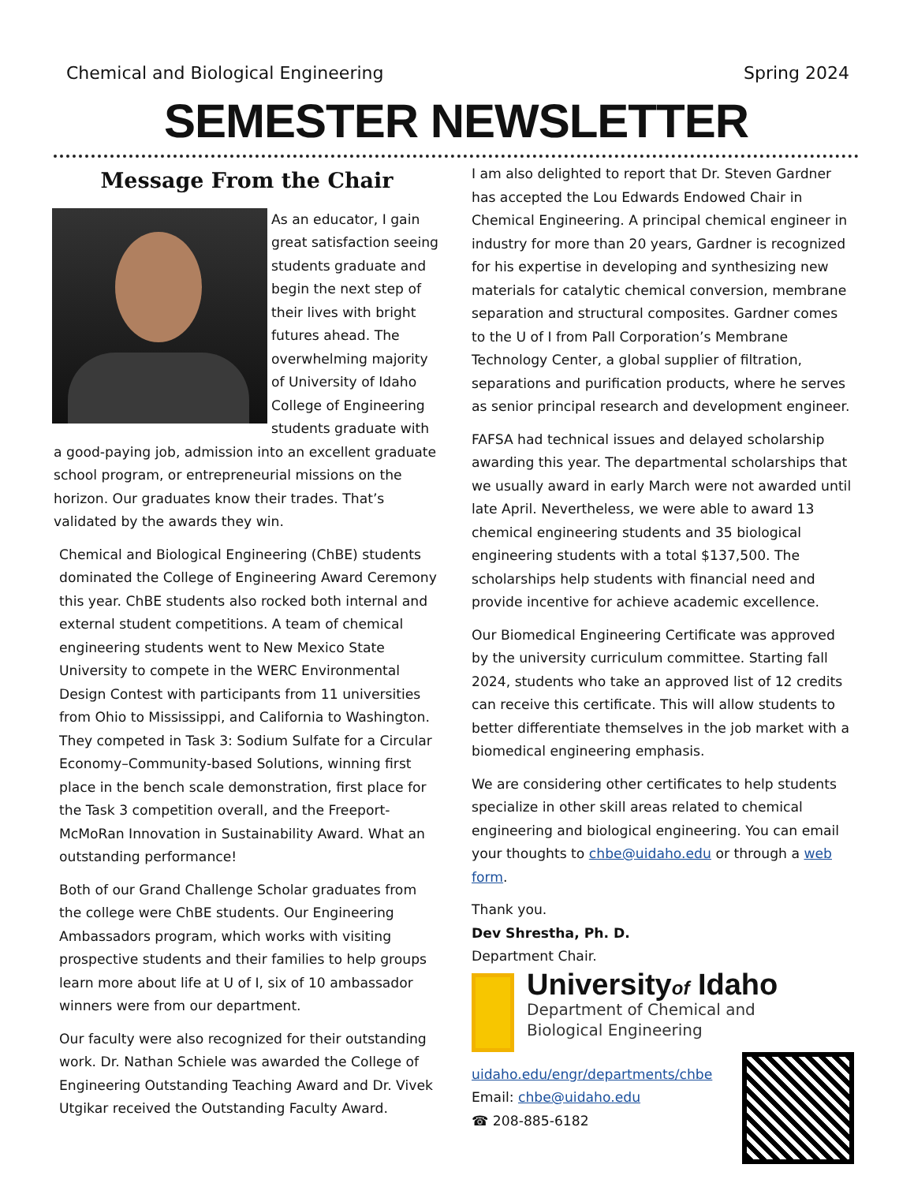Chemical and Biological Engineering Spring 2024
SEMESTER NEWSLETTER
Message From the Chair
As an educator, I gain great satisfaction seeing students graduate and begin the next step of their lives with bright futures ahead. The overwhelming majority of University of Idaho College of Engineering students graduate with a good-paying job, admission into an excellent graduate school program, or entrepreneurial missions on the horizon. Our graduates know their trades. That’s validated by the awards they win.
Chemical and Biological Engineering (ChBE) students dominated the College of Engineering Award Ceremony this year. ChBE students also rocked both internal and external student competitions. A team of chemical engineering students went to New Mexico State University to compete in the WERC Environmental Design Contest with participants from 11 universities from Ohio to Mississippi, and California to Washington. They competed in Task 3: Sodium Sulfate for a Circular Economy–Community-based Solutions, winning first place in the bench scale demonstration, first place for the Task 3 competition overall, and the Freeport-McMoRan Innovation in Sustainability Award. What an outstanding performance!
Both of our Grand Challenge Scholar graduates from the college were ChBE students. Our Engineering Ambassadors program, which works with visiting prospective students and their families to help groups learn more about life at U of I, six of 10 ambassador winners were from our department.
Our faculty were also recognized for their outstanding work. Dr. Nathan Schiele was awarded the College of Engineering Outstanding Teaching Award and Dr. Vivek Utgikar received the Outstanding Faculty Award.
I am also delighted to report that Dr. Steven Gardner has accepted the Lou Edwards Endowed Chair in Chemical Engineering. A principal chemical engineer in industry for more than 20 years, Gardner is recognized for his expertise in developing and synthesizing new materials for catalytic chemical conversion, membrane separation and structural composites. Gardner comes to the U of I from Pall Corporation’s Membrane Technology Center, a global supplier of filtration, separations and purification products, where he serves as senior principal research and development engineer.
FAFSA had technical issues and delayed scholarship awarding this year. The departmental scholarships that we usually award in early March were not awarded until late April. Nevertheless, we were able to award 13 chemical engineering students and 35 biological engineering students with a total $137,500. The scholarships help students with financial need and provide incentive for achieve academic excellence.
Our Biomedical Engineering Certificate was approved by the university curriculum committee. Starting fall 2024, students who take an approved list of 12 credits can receive this certificate. This will allow students to better differentiate themselves in the job market with a biomedical engineering emphasis.
We are considering other certificates to help students specialize in other skill areas related to chemical engineering and biological engineering. You can email your thoughts to chbe@uidaho.edu or through a web form.
Thank you.
Dev Shrestha, Ph. D.
Department Chair.
Universityof Idaho
Department of Chemical and
Biological Engineering
uidaho.edu/engr/departments/chbe
Email: chbe@uidaho.edu
☎ 208-885-6182